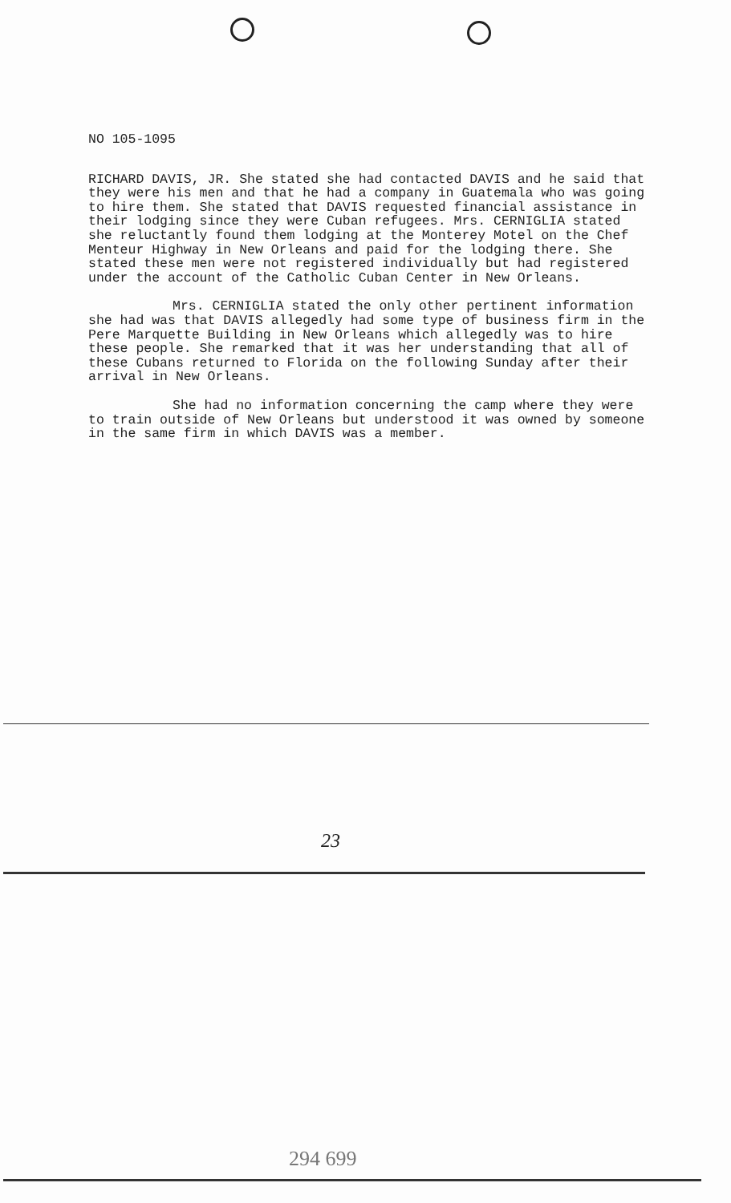NO 105-1095
RICHARD DAVIS, JR. She stated she had contacted DAVIS and he said that they were his men and that he had a company in Guatemala who was going to hire them. She stated that DAVIS requested financial assistance in their lodging since they were Cuban refugees. Mrs. CERNIGLIA stated she reluctantly found them lodging at the Monterey Motel on the Chef Menteur Highway in New Orleans and paid for the lodging there. She stated these men were not registered individually but had registered under the account of the Catholic Cuban Center in New Orleans.
Mrs. CERNIGLIA stated the only other pertinent information she had was that DAVIS allegedly had some type of business firm in the Pere Marquette Building in New Orleans which allegedly was to hire these people. She remarked that it was her understanding that all of these Cubans returned to Florida on the following Sunday after their arrival in New Orleans.
She had no information concerning the camp where they were to train outside of New Orleans but understood it was owned by someone in the same firm in which DAVIS was a member.
23
294 699